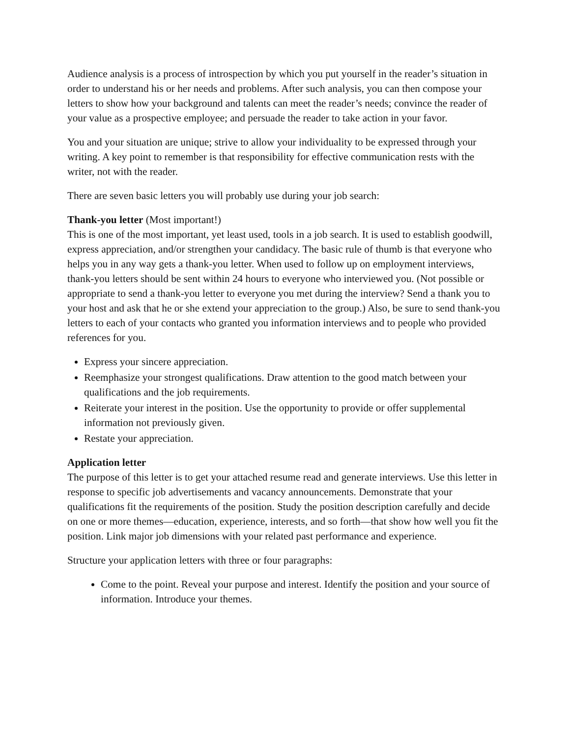Audience analysis is a process of introspection by which you put yourself in the reader’s situation in order to understand his or her needs and problems. After such analysis, you can then compose your letters to show how your background and talents can meet the reader’s needs; convince the reader of your value as a prospective employee; and persuade the reader to take action in your favor.
You and your situation are unique; strive to allow your individuality to be expressed through your writing. A key point to remember is that responsibility for effective communication rests with the writer, not with the reader.
There are seven basic letters you will probably use during your job search:
Thank-you letter (Most important!)
This is one of the most important, yet least used, tools in a job search. It is used to establish goodwill, express appreciation, and/or strengthen your candidacy. The basic rule of thumb is that everyone who helps you in any way gets a thank-you letter. When used to follow up on employment interviews, thank-you letters should be sent within 24 hours to everyone who interviewed you. (Not possible or appropriate to send a thank-you letter to everyone you met during the interview? Send a thank you to your host and ask that he or she extend your appreciation to the group.) Also, be sure to send thank-you letters to each of your contacts who granted you information interviews and to people who provided references for you.
Express your sincere appreciation.
Reemphasize your strongest qualifications. Draw attention to the good match between your qualifications and the job requirements.
Reiterate your interest in the position. Use the opportunity to provide or offer supplemental information not previously given.
Restate your appreciation.
Application letter
The purpose of this letter is to get your attached resume read and generate interviews. Use this letter in response to specific job advertisements and vacancy announcements. Demonstrate that your qualifications fit the requirements of the position. Study the position description carefully and decide on one or more themes—education, experience, interests, and so forth—that show how well you fit the position. Link major job dimensions with your related past performance and experience.
Structure your application letters with three or four paragraphs:
Come to the point. Reveal your purpose and interest. Identify the position and your source of information. Introduce your themes.